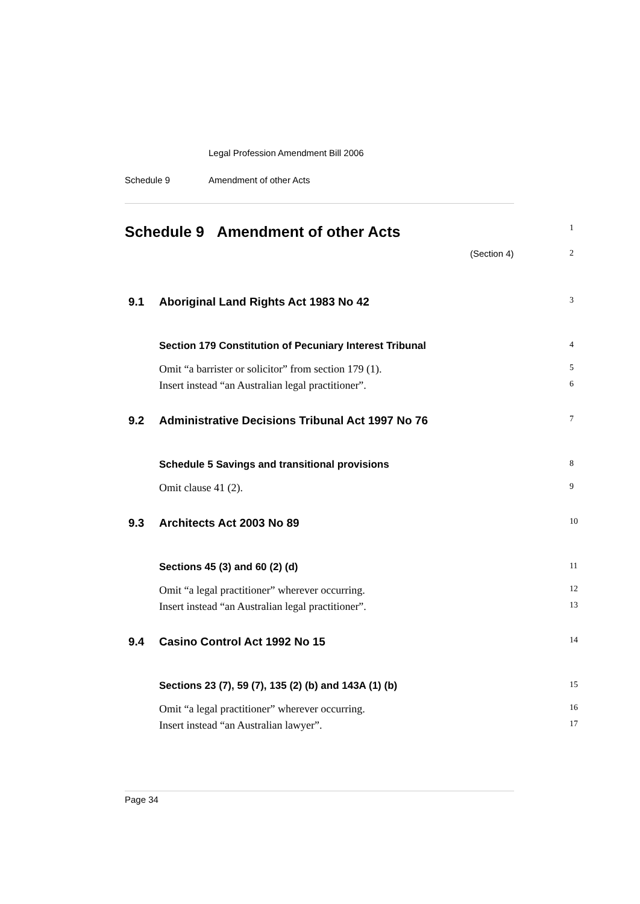Legal Profession Amendment Bill 2006
Schedule 9 Amendment of other Acts
Schedule 9 Amendment of other Acts 1
(Section 4) 2
9.1 Aboriginal Land Rights Act 1983 No 42 3
Section 179 Constitution of Pecuniary Interest Tribunal 4
Omit “a barrister or solicitor” from section 179 (1). 5
Insert instead “an Australian legal practitioner”. 6
9.2 Administrative Decisions Tribunal Act 1997 No 76 7
Schedule 5 Savings and transitional provisions 8
Omit clause 41 (2). 9
9.3 Architects Act 2003 No 89 10
Sections 45 (3) and 60 (2) (d) 11
Omit “a legal practitioner” wherever occurring. 12
Insert instead “an Australian legal practitioner”. 13
9.4 Casino Control Act 1992 No 15 14
Sections 23 (7), 59 (7), 135 (2) (b) and 143A (1) (b) 15
Omit “a legal practitioner” wherever occurring. 16
Insert instead “an Australian lawyer”. 17
Page 34